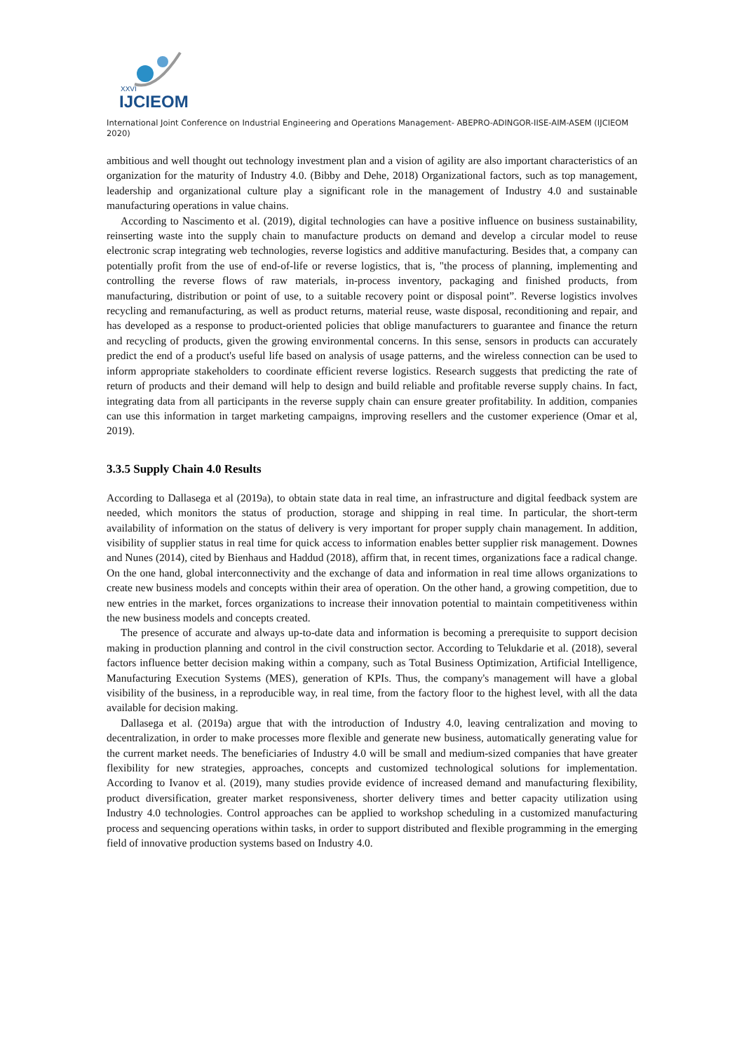XXVI
IJCIEOM
International Joint Conference on Industrial Engineering and Operations Management- ABEPRO-ADINGOR-IISE-AIM-ASEM (IJCIEOM 2020)
ambitious and well thought out technology investment plan and a vision of agility are also important characteristics of an organization for the maturity of Industry 4.0. (Bibby and Dehe, 2018) Organizational factors, such as top management, leadership and organizational culture play a significant role in the management of Industry 4.0 and sustainable manufacturing operations in value chains.
According to Nascimento et al. (2019), digital technologies can have a positive influence on business sustainability, reinserting waste into the supply chain to manufacture products on demand and develop a circular model to reuse electronic scrap integrating web technologies, reverse logistics and additive manufacturing. Besides that, a company can potentially profit from the use of end-of-life or reverse logistics, that is, "the process of planning, implementing and controlling the reverse flows of raw materials, in-process inventory, packaging and finished products, from manufacturing, distribution or point of use, to a suitable recovery point or disposal point”. Reverse logistics involves recycling and remanufacturing, as well as product returns, material reuse, waste disposal, reconditioning and repair, and has developed as a response to product-oriented policies that oblige manufacturers to guarantee and finance the return and recycling of products, given the growing environmental concerns. In this sense, sensors in products can accurately predict the end of a product's useful life based on analysis of usage patterns, and the wireless connection can be used to inform appropriate stakeholders to coordinate efficient reverse logistics. Research suggests that predicting the rate of return of products and their demand will help to design and build reliable and profitable reverse supply chains. In fact, integrating data from all participants in the reverse supply chain can ensure greater profitability. In addition, companies can use this information in target marketing campaigns, improving resellers and the customer experience (Omar et al, 2019).
3.3.5 Supply Chain 4.0 Results
According to Dallasega et al (2019a), to obtain state data in real time, an infrastructure and digital feedback system are needed, which monitors the status of production, storage and shipping in real time. In particular, the short-term availability of information on the status of delivery is very important for proper supply chain management. In addition, visibility of supplier status in real time for quick access to information enables better supplier risk management. Downes and Nunes (2014), cited by Bienhaus and Haddud (2018), affirm that, in recent times, organizations face a radical change. On the one hand, global interconnectivity and the exchange of data and information in real time allows organizations to create new business models and concepts within their area of operation. On the other hand, a growing competition, due to new entries in the market, forces organizations to increase their innovation potential to maintain competitiveness within the new business models and concepts created.
The presence of accurate and always up-to-date data and information is becoming a prerequisite to support decision making in production planning and control in the civil construction sector. According to Telukdarie et al. (2018), several factors influence better decision making within a company, such as Total Business Optimization, Artificial Intelligence, Manufacturing Execution Systems (MES), generation of KPIs. Thus, the company's management will have a global visibility of the business, in a reproducible way, in real time, from the factory floor to the highest level, with all the data available for decision making.
Dallasega et al. (2019a) argue that with the introduction of Industry 4.0, leaving centralization and moving to decentralization, in order to make processes more flexible and generate new business, automatically generating value for the current market needs. The beneficiaries of Industry 4.0 will be small and medium-sized companies that have greater flexibility for new strategies, approaches, concepts and customized technological solutions for implementation. According to Ivanov et al. (2019), many studies provide evidence of increased demand and manufacturing flexibility, product diversification, greater market responsiveness, shorter delivery times and better capacity utilization using Industry 4.0 technologies. Control approaches can be applied to workshop scheduling in a customized manufacturing process and sequencing operations within tasks, in order to support distributed and flexible programming in the emerging field of innovative production systems based on Industry 4.0.